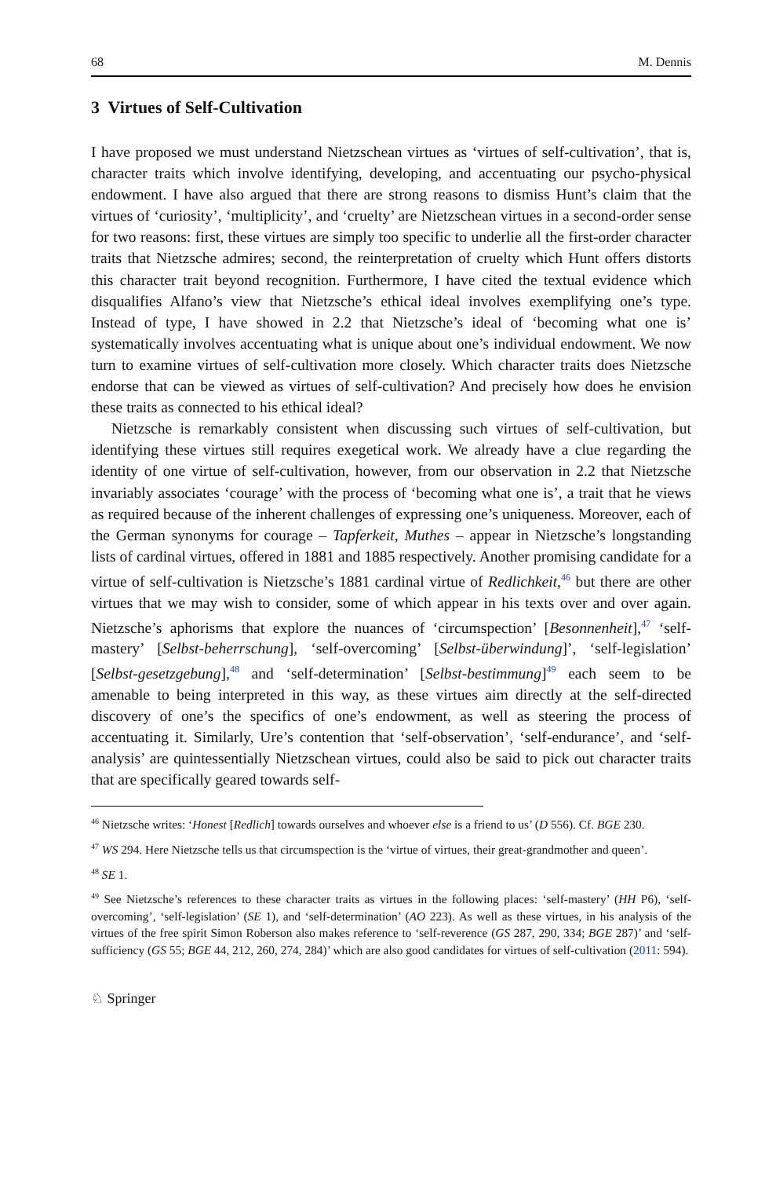68 M. Dennis
3 Virtues of Self-Cultivation
I have proposed we must understand Nietzschean virtues as ‘virtues of self-cultivation’, that is, character traits which involve identifying, developing, and accentuating our psycho-physical endowment. I have also argued that there are strong reasons to dismiss Hunt’s claim that the virtues of ‘curiosity’, ‘multiplicity’, and ‘cruelty’ are Nietzschean virtues in a second-order sense for two reasons: first, these virtues are simply too specific to underlie all the first-order character traits that Nietzsche admires; second, the reinterpretation of cruelty which Hunt offers distorts this character trait beyond recognition. Furthermore, I have cited the textual evidence which disqualifies Alfano’s view that Nietzsche’s ethical ideal involves exemplifying one’s type. Instead of type, I have showed in 2.2 that Nietzsche’s ideal of ‘becoming what one is’ systematically involves accentuating what is unique about one’s individual endowment. We now turn to examine virtues of self-cultivation more closely. Which character traits does Nietzsche endorse that can be viewed as virtues of self-cultivation? And precisely how does he envision these traits as connected to his ethical ideal?
Nietzsche is remarkably consistent when discussing such virtues of self-cultivation, but identifying these virtues still requires exegetical work. We already have a clue regarding the identity of one virtue of self-cultivation, however, from our observation in 2.2 that Nietzsche invariably associates ‘courage’ with the process of ‘becoming what one is’, a trait that he views as required because of the inherent challenges of expressing one’s uniqueness. Moreover, each of the German synonyms for courage – Tapferkeit, Muthes – appear in Nietzsche’s longstanding lists of cardinal virtues, offered in 1881 and 1885 respectively. Another promising candidate for a virtue of self-cultivation is Nietzsche’s 1881 cardinal virtue of Redlichkeit,<sup>46</sup> but there are other virtues that we may wish to consider, some of which appear in his texts over and over again. Nietzsche’s aphorisms that explore the nuances of ‘circumspection’ [Besonnenheit],<sup>47</sup> ‘self-mastery’ [Selbst-beherrschung], ‘self-overcoming’ [Selbst-überwindung]’, ‘self-legislation’ [Selbst-gesetzgebung],<sup>48</sup> and ‘self-determination’ [Selbst-bestimmung]<sup>49</sup> each seem to be amenable to being interpreted in this way, as these virtues aim directly at the self-directed discovery of one’s the specifics of one’s endowment, as well as steering the process of accentuating it. Similarly, Ure’s contention that ‘self-observation’, ‘self-endurance’, and ‘self-analysis’ are quintessentially Nietzschean virtues, could also be said to pick out character traits that are specifically geared towards self-
<sup>46</sup> Nietzsche writes: ‘Honest [Redlich] towards ourselves and whoever else is a friend to us’ (D 556). Cf. BGE 230.
<sup>47</sup> WS 294. Here Nietzsche tells us that circumspection is the ‘virtue of virtues, their great-grandmother and queen’.
<sup>48</sup> SE 1.
<sup>49</sup> See Nietzsche’s references to these character traits as virtues in the following places: ‘self-mastery’ (HH P6), ‘self-overcoming’, ‘self-legislation’ (SE 1), and ‘self-determination’ (AO 223). As well as these virtues, in his analysis of the virtues of the free spirit Simon Roberson also makes reference to ‘self-reverence (GS 287, 290, 334; BGE 287)’ and ‘self-sufficiency (GS 55; BGE 44, 212, 260, 274, 284)’ which are also good candidates for virtues of self-cultivation (2011: 594).
♘ Springer